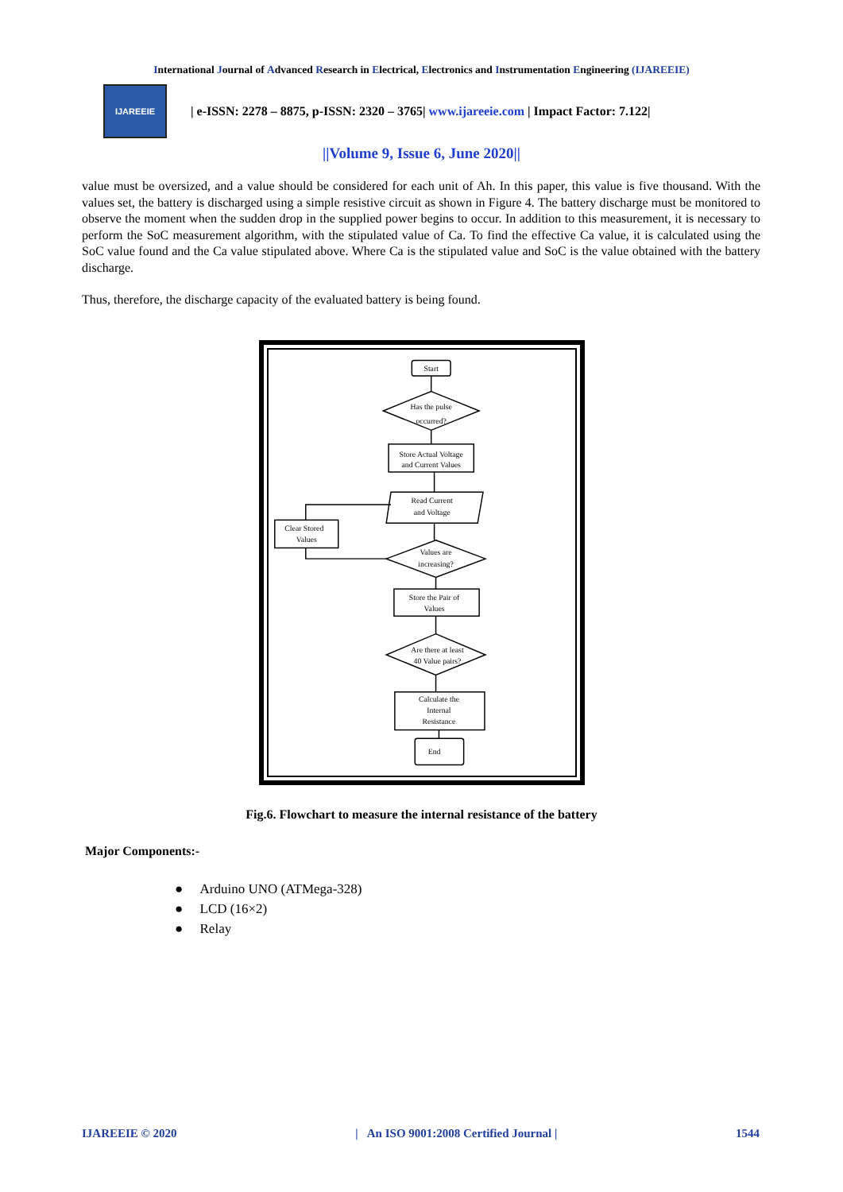International Journal of Advanced Research in Electrical, Electronics and Instrumentation Engineering (IJAREEIE)
IJAREEIE
| e-ISSN: 2278 – 8875, p-ISSN: 2320 – 3765| www.ijareeie.com | Impact Factor: 7.122|
||Volume 9, Issue 6, June 2020||
value must be oversized, and a value should be considered for each unit of Ah. In this paper, this value is five thousand. With the values set, the battery is discharged using a simple resistive circuit as shown in Figure 4. The battery discharge must be monitored to observe the moment when the sudden drop in the supplied power begins to occur. In addition to this measurement, it is necessary to perform the SoC measurement algorithm, with the stipulated value of Ca. To find the effective Ca value, it is calculated using the SoC value found and the Ca value stipulated above. Where Ca is the stipulated value and SoC is the value obtained with the battery discharge.
Thus, therefore, the discharge capacity of the evaluated battery is being found.
Start
Has the pulse
occurred?
Store Actual Voltage
and Current Values
Read Current
and Voltage
Clear Stored
Values
Values are
increasing?
Store the Pair of
Values
Are there at least
40 Value pairs?
Calculate the
Internal
Resistance
End
Fig.6. Flowchart to measure the internal resistance of the battery
Major Components:-
● Arduino UNO (ATMega-328)
● LCD (16×2)
● Relay
IJAREEIE © 2020 | An ISO 9001:2008 Certified Journal | 1544